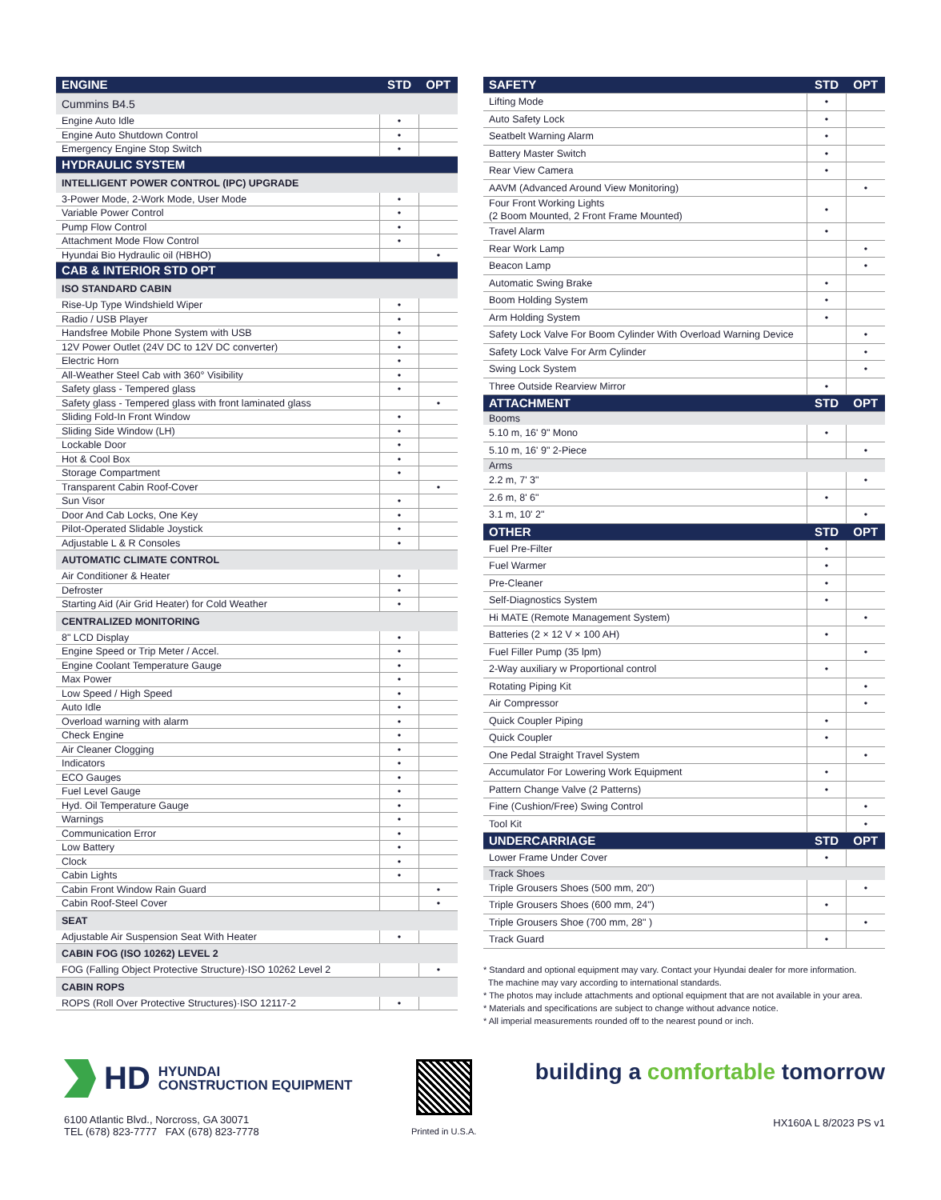| ENGINE | STD | OPT |
| --- | --- | --- |
| Cummins B4.5 | | |
| Engine Auto Idle | • | |
| Engine Auto Shutdown Control | • | |
| Emergency Engine Stop Switch | • | |
| HYDRAULIC SYSTEM | | |
| INTELLIGENT POWER CONTROL (IPC) UPGRADE | | |
| 3-Power Mode, 2-Work Mode, User Mode | • | |
| Variable Power Control | • | |
| Pump Flow Control | • | |
| Attachment Mode Flow Control | • | |
| Hyundai Bio Hydraulic oil (HBHO) | | • |
| CAB & INTERIOR STD OPT | | |
| ISO STANDARD CABIN | | |
| Rise-Up Type Windshield Wiper | • | |
| Radio / USB Player | • | |
| Handsfree Mobile Phone System with USB | • | |
| 12V Power Outlet (24V DC to 12V DC converter) | • | |
| Electric Horn | • | |
| All-Weather Steel Cab with 360° Visibility | • | |
| Safety glass - Tempered glass | • | |
| Safety glass - Tempered glass with front laminated glass | | • |
| Sliding Fold-In Front Window | • | |
| Sliding Side Window (LH) | • | |
| Lockable Door | • | |
| Hot & Cool Box | • | |
| Storage Compartment | • | |
| Transparent Cabin Roof-Cover | | • |
| Sun Visor | • | |
| Door And Cab Locks, One Key | • | |
| Pilot-Operated Slidable Joystick | • | |
| Adjustable L & R Consoles | • | |
| AUTOMATIC CLIMATE CONTROL | | |
| Air Conditioner & Heater | • | |
| Defroster | • | |
| Starting Aid (Air Grid Heater) for Cold Weather | • | |
| CENTRALIZED MONITORING | | |
| 8" LCD Display | • | |
| Engine Speed or Trip Meter / Accel. | • | |
| Engine Coolant Temperature Gauge | • | |
| Max Power | • | |
| Low Speed / High Speed | • | |
| Auto Idle | • | |
| Overload warning with alarm | • | |
| Check Engine | • | |
| Air Cleaner Clogging | • | |
| Indicators | • | |
| ECO Gauges | • | |
| Fuel Level Gauge | • | |
| Hyd. Oil Temperature Gauge | • | |
| Warnings | • | |
| Communication Error | • | |
| Low Battery | • | |
| Clock | • | |
| Cabin Lights | • | |
| Cabin Front Window Rain Guard | | • |
| Cabin Roof-Steel Cover | | • |
| SEAT | | |
| Adjustable Air Suspension Seat With Heater | • | |
| CABIN FOG (ISO 10262) LEVEL 2 | | |
| FOG (Falling Object Protective Structure)·ISO 10262 Level 2 | | • |
| CABIN ROPS | | |
| ROPS (Roll Over Protective Structures)·ISO 12117-2 | • | |
| SAFETY | STD | OPT |
| --- | --- | --- |
| Lifting Mode | • | |
| Auto Safety Lock | • | |
| Seatbelt Warning Alarm | • | |
| Battery Master Switch | • | |
| Rear View Camera | • | |
| AAVM (Advanced Around View Monitoring) | | • |
| Four Front Working Lights (2 Boom Mounted, 2 Front Frame Mounted) | • | |
| Travel Alarm | • | |
| Rear Work Lamp | | • |
| Beacon Lamp | | • |
| Automatic Swing Brake | • | |
| Boom Holding System | • | |
| Arm Holding System | • | |
| Safety Lock Valve For Boom Cylinder With Overload Warning Device | | • |
| Safety Lock Valve For Arm Cylinder | | • |
| Swing Lock System | | • |
| Three Outside Rearview Mirror | • | |
| ATTACHMENT | STD | OPT |
| Booms | | |
| 5.10 m, 16' 9" Mono | • | |
| 5.10 m, 16' 9" 2-Piece | | • |
| Arms | | |
| 2.2 m, 7' 3" | | • |
| 2.6 m, 8' 6" | • | |
| 3.1 m, 10' 2" | | • |
| OTHER | STD | OPT |
| Fuel Pre-Filter | • | |
| Fuel Warmer | • | |
| Pre-Cleaner | • | |
| Self-Diagnostics System | • | |
| Hi MATE (Remote Management System) | | • |
| Batteries (2 × 12 V × 100 AH) | • | |
| Fuel Filler Pump (35 lpm) | | • |
| 2-Way auxiliary w Proportional control | • | |
| Rotating Piping Kit | | • |
| Air Compressor | | • |
| Quick Coupler Piping | • | |
| Quick Coupler | • | |
| One Pedal Straight Travel System | | • |
| Accumulator For Lowering Work Equipment | • | |
| Pattern Change Valve (2 Patterns) | • | |
| Fine (Cushion/Free) Swing Control | | • |
| Tool Kit | | • |
| UNDERCARRIAGE | STD | OPT |
| Lower Frame Under Cover | • | |
| Track Shoes | | |
| Triple Grousers Shoes (500 mm, 20") | | • |
| Triple Grousers Shoes (600 mm, 24") | • | |
| Triple Grousers Shoe (700 mm, 28" ) | | • |
| Track Guard | • | |
* Standard and optional equipment may vary. Contact your Hyundai dealer for more information.
The machine may vary according to international standards.
* The photos may include attachments and optional equipment that are not available in your area.
* Materials and specifications are subject to change without advance notice.
* All imperial measurements rounded off to the nearest pound or inch.
HD HYUNDAI
CONSTRUCTION EQUIPMENT
6100 Atlantic Blvd., Norcross, GA 30071
TEL (678) 823-7777 FAX (678) 823-7778
Printed in U.S.A.
building a comfortable tomorrow
HX160A L 8/2023 PS v1